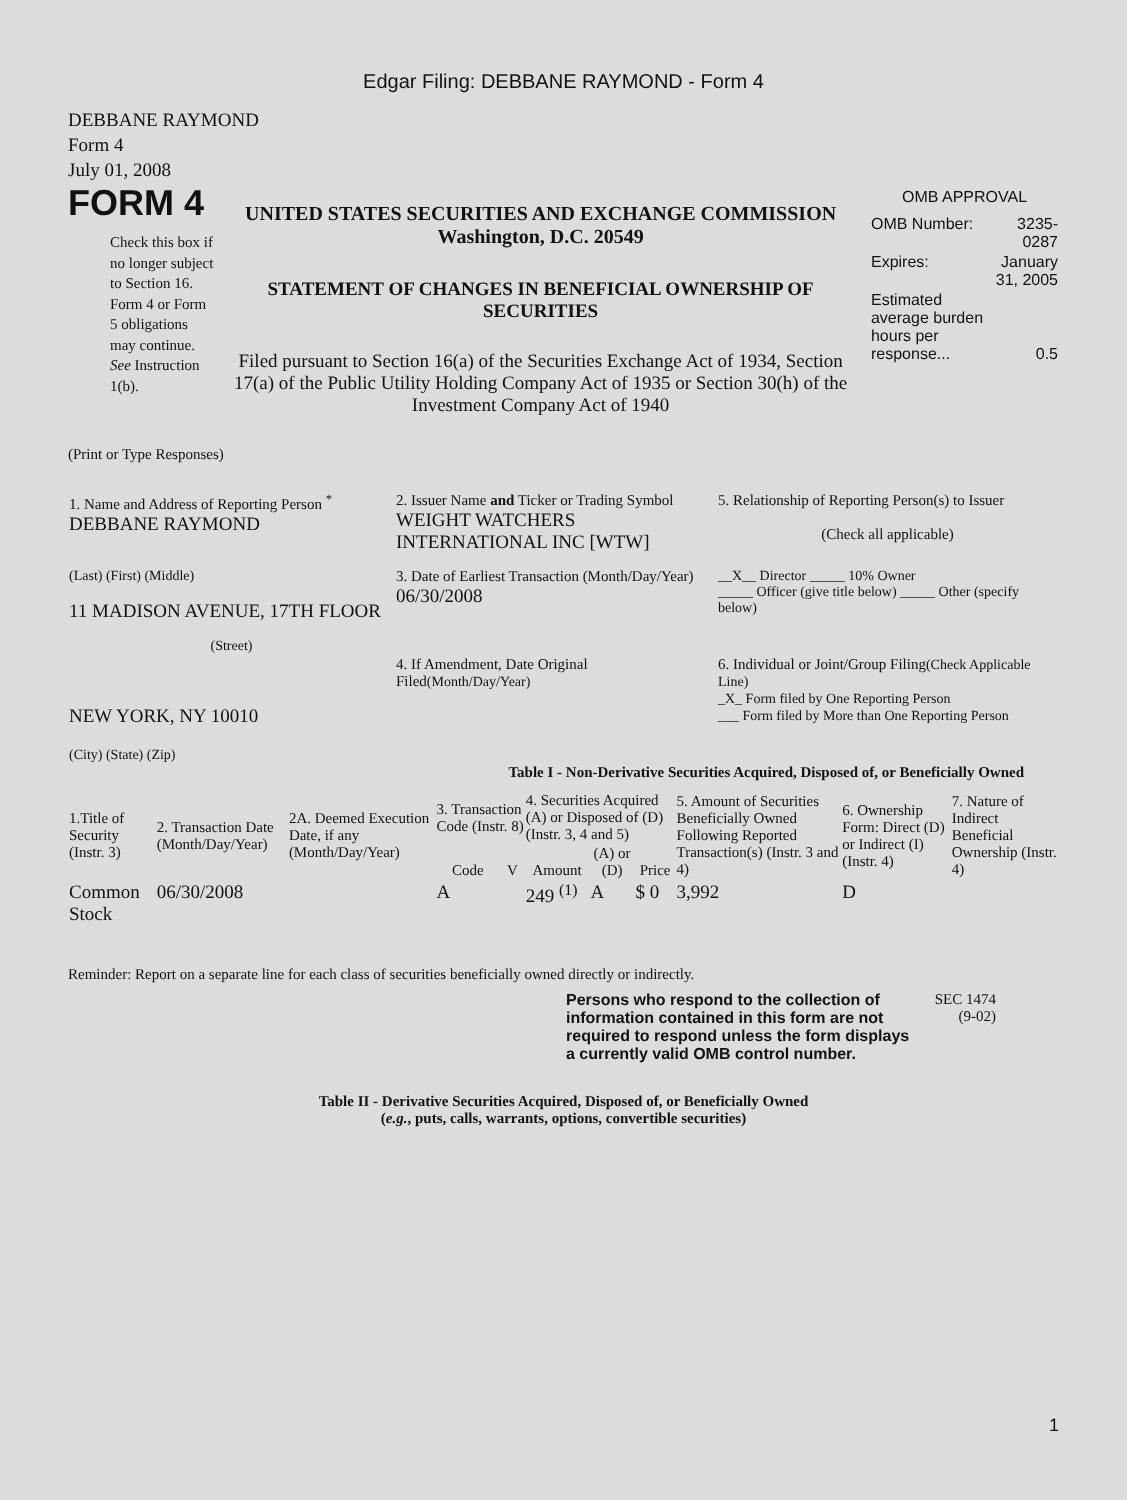Edgar Filing: DEBBANE RAYMOND - Form 4
DEBBANE RAYMOND
Form 4
July 01, 2008
FORM 4
Check this box if no longer subject to Section 16. Form 4 or Form 5 obligations may continue. See Instruction 1(b).
UNITED STATES SECURITIES AND EXCHANGE COMMISSION
Washington, D.C. 20549
STATEMENT OF CHANGES IN BENEFICIAL OWNERSHIP OF SECURITIES
Filed pursuant to Section 16(a) of the Securities Exchange Act of 1934, Section 17(a) of the Public Utility Holding Company Act of 1935 or Section 30(h) of the Investment Company Act of 1940
OMB APPROVAL
| OMB Number: | 3235-0287 |
| Expires: | January 31, 2005 |
| Estimated average burden hours per response... | 0.5 |
(Print or Type Responses)
| 1. Name and Address of Reporting Person <sup>*</sup> DEBBANE RAYMOND | 2. Issuer Name and Ticker or Trading Symbol WEIGHT WATCHERS INTERNATIONAL INC [WTW] | 5. Relationship of Reporting Person(s) to Issuer (Check all applicable) |
| (Last) (First) (Middle) 11 MADISON AVENUE, 17TH FLOOR (Street) | 3. Date of Earliest Transaction (Month/Day/Year) 06/30/2008 | __X__ Director _____ 10% Owner _____ Officer (give title below) _____ Other (specify below) |
| NEW YORK, NY 10010 (City) (State) (Zip) | 4. If Amendment, Date Original Filed (Month/Day/Year) | 6. Individual or Joint/Group Filing (Check Applicable Line) _X_ Form filed by One Reporting Person ___ Form filed by More than One Reporting Person |
Table I - Non-Derivative Securities Acquired, Disposed of, or Beneficially Owned
| 1.Title of Security (Instr. 3) | 2. Transaction Date (Month/Day/Year) | 2A. Deemed Execution Date, if any (Month/Day/Year) | 3. Transaction Code (Instr. 8) | | 4. Securities Acquired (A) or Disposed of (D) (Instr. 3, 4 and 5) | | | 5. Amount of Securities Beneficially Owned Following Reported Transaction(s) (Instr. 3 and 4) | 6. Ownership Form: Direct (D) or Indirect (I) (Instr. 4) | 7. Nature of Indirect Beneficial Ownership (Instr. 4) |
| --- | --- | --- | --- | --- | --- | --- | --- | --- | --- | --- |
| | | | Code | V | Amount | (A) or (D) | Price | | | |
| Common Stock | 06/30/2008 | | A | | 249 <sup>(1)</sup> | A | $ 0 | 3,992 | D | |
Reminder: Report on a separate line for each class of securities beneficially owned directly or indirectly.
Persons who respond to the collection of information contained in this form are not required to respond unless the form displays a currently valid OMB control number.
SEC 1474 (9-02)
Table II - Derivative Securities Acquired, Disposed of, or Beneficially Owned
(e.g., puts, calls, warrants, options, convertible securities)
1